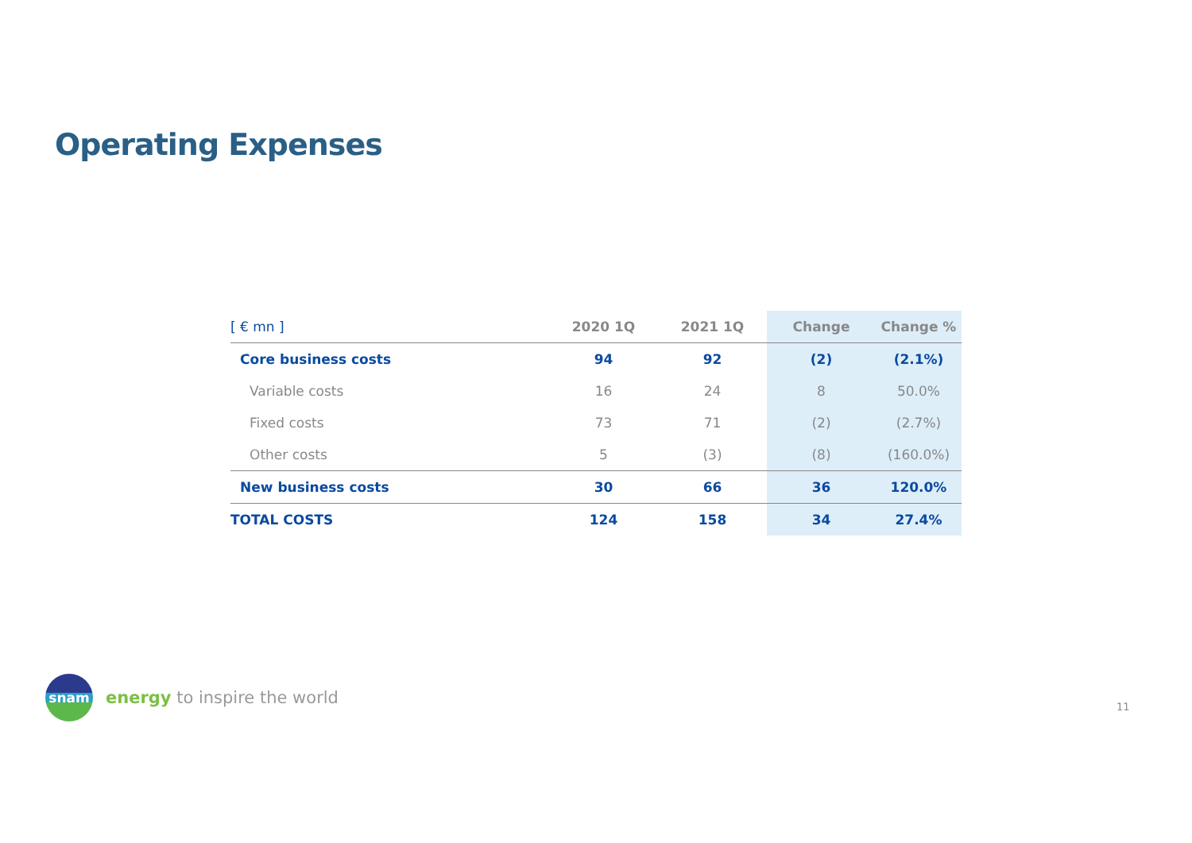Operating Expenses
| [ € mn ] | 2020 1Q | 2021 1Q | Change | Change % |
| --- | --- | --- | --- | --- |
| Core business costs | 94 | 92 | (2) | (2.1%) |
| Variable costs | 16 | 24 | 8 | 50.0% |
| Fixed costs | 73 | 71 | (2) | (2.7%) |
| Other costs | 5 | (3) | (8) | (160.0%) |
| New business costs | 30 | 66 | 36 | 120.0% |
| TOTAL COSTS | 124 | 158 | 34 | 27.4% |
snam
energy to inspire the world
11